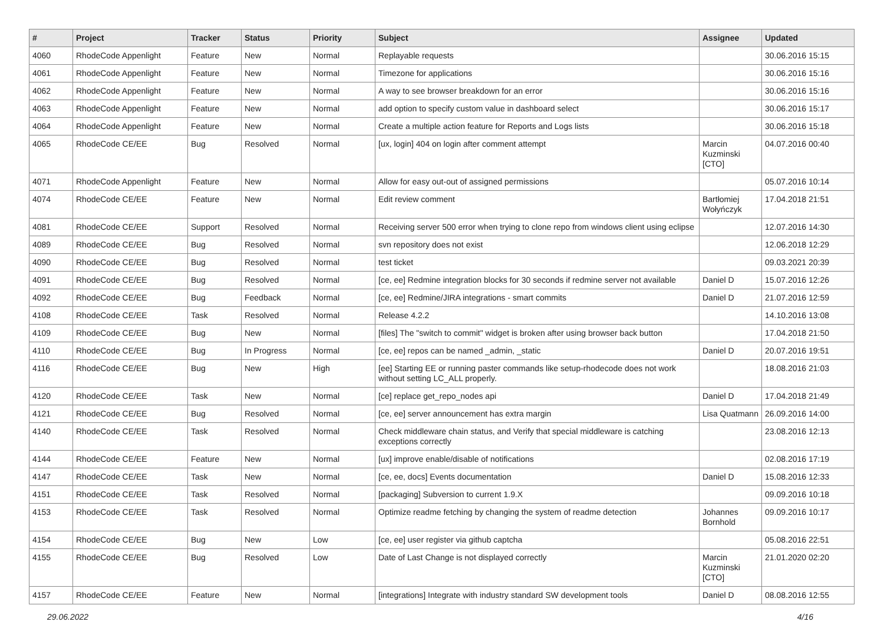| # | Project | Tracker | Status | Priority | Subject | Assignee | Updated |
| --- | --- | --- | --- | --- | --- | --- | --- |
| 4060 | RhodeCode Appenlight | Feature | New | Normal | Replayable requests | | 30.06.2016 15:15 |
| 4061 | RhodeCode Appenlight | Feature | New | Normal | Timezone for applications | | 30.06.2016 15:16 |
| 4062 | RhodeCode Appenlight | Feature | New | Normal | A way to see browser breakdown for an error | | 30.06.2016 15:16 |
| 4063 | RhodeCode Appenlight | Feature | New | Normal | add option to specify custom value in dashboard select | | 30.06.2016 15:17 |
| 4064 | RhodeCode Appenlight | Feature | New | Normal | Create a multiple action feature for Reports and Logs lists | | 30.06.2016 15:18 |
| 4065 | RhodeCode CE/EE | Bug | Resolved | Normal | [ux, login] 404 on login after comment attempt | Marcin Kuzminski [CTO] | 04.07.2016 00:40 |
| 4071 | RhodeCode Appenlight | Feature | New | Normal | Allow for easy out-out of assigned permissions | | 05.07.2016 10:14 |
| 4074 | RhodeCode CE/EE | Feature | New | Normal | Edit review comment | Bartłomiej Wołyńczyk | 17.04.2018 21:51 |
| 4081 | RhodeCode CE/EE | Support | Resolved | Normal | Receiving server 500 error when trying to clone repo from windows client using eclipse | | 12.07.2016 14:30 |
| 4089 | RhodeCode CE/EE | Bug | Resolved | Normal | svn repository does not exist | | 12.06.2018 12:29 |
| 4090 | RhodeCode CE/EE | Bug | Resolved | Normal | test ticket | | 09.03.2021 20:39 |
| 4091 | RhodeCode CE/EE | Bug | Resolved | Normal | [ce, ee] Redmine integration blocks for 30 seconds if redmine server not available | Daniel D | 15.07.2016 12:26 |
| 4092 | RhodeCode CE/EE | Bug | Feedback | Normal | [ce, ee] Redmine/JIRA integrations - smart commits | Daniel D | 21.07.2016 12:59 |
| 4108 | RhodeCode CE/EE | Task | Resolved | Normal | Release 4.2.2 | | 14.10.2016 13:08 |
| 4109 | RhodeCode CE/EE | Bug | New | Normal | [files] The "switch to commit" widget is broken after using browser back button | | 17.04.2018 21:50 |
| 4110 | RhodeCode CE/EE | Bug | In Progress | Normal | [ce, ee] repos can be named _admin, _static | Daniel D | 20.07.2016 19:51 |
| 4116 | RhodeCode CE/EE | Bug | New | High | [ee] Starting EE or running paster commands like setup-rhodecode does not work without setting LC_ALL properly. | | 18.08.2016 21:03 |
| 4120 | RhodeCode CE/EE | Task | New | Normal | [ce] replace get_repo_nodes api | Daniel D | 17.04.2018 21:49 |
| 4121 | RhodeCode CE/EE | Bug | Resolved | Normal | [ce, ee] server announcement has extra margin | Lisa Quatmann | 26.09.2016 14:00 |
| 4140 | RhodeCode CE/EE | Task | Resolved | Normal | Check middleware chain status, and Verify that special middleware is catching exceptions correctly | | 23.08.2016 12:13 |
| 4144 | RhodeCode CE/EE | Feature | New | Normal | [ux] improve enable/disable of notifications | | 02.08.2016 17:19 |
| 4147 | RhodeCode CE/EE | Task | New | Normal | [ce, ee, docs] Events documentation | Daniel D | 15.08.2016 12:33 |
| 4151 | RhodeCode CE/EE | Task | Resolved | Normal | [packaging] Subversion to current 1.9.X | | 09.09.2016 10:18 |
| 4153 | RhodeCode CE/EE | Task | Resolved | Normal | Optimize readme fetching by changing the system of readme detection | Johannes Bornhold | 09.09.2016 10:17 |
| 4154 | RhodeCode CE/EE | Bug | New | Low | [ce, ee] user register via github captcha | | 05.08.2016 22:51 |
| 4155 | RhodeCode CE/EE | Bug | Resolved | Low | Date of Last Change is not displayed correctly | Marcin Kuzminski [CTO] | 21.01.2020 02:20 |
| 4157 | RhodeCode CE/EE | Feature | New | Normal | [integrations] Integrate with industry standard SW development tools | Daniel D | 08.08.2016 12:55 |
29.06.2022 4/16